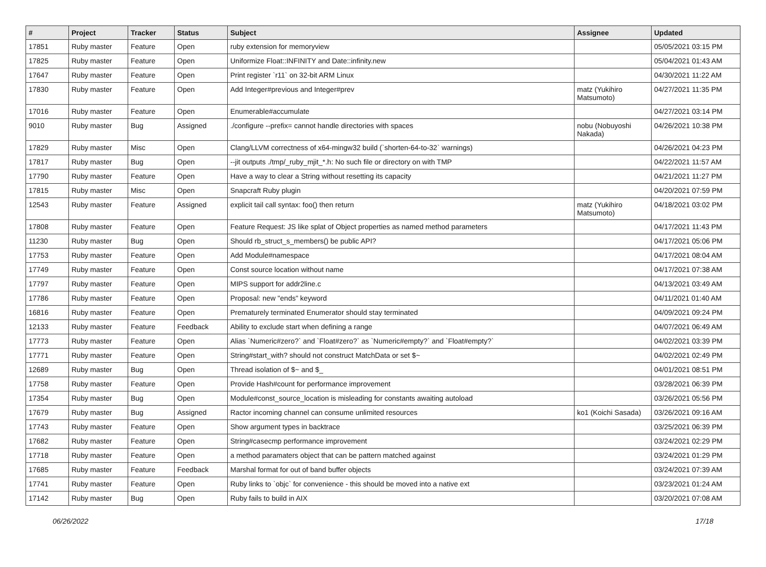| # | Project | Tracker | Status | Subject | Assignee | Updated |
| --- | --- | --- | --- | --- | --- | --- |
| 17851 | Ruby master | Feature | Open | ruby extension for memoryview | | 05/05/2021 03:15 PM |
| 17825 | Ruby master | Feature | Open | Uniformize Float::INFINITY and Date::infinity.new | | 05/04/2021 01:43 AM |
| 17647 | Ruby master | Feature | Open | Print register `r11` on 32-bit ARM Linux | | 04/30/2021 11:22 AM |
| 17830 | Ruby master | Feature | Open | Add Integer#previous and Integer#prev | matz (Yukihiro Matsumoto) | 04/27/2021 11:35 PM |
| 17016 | Ruby master | Feature | Open | Enumerable#accumulate | | 04/27/2021 03:14 PM |
| 9010 | Ruby master | Bug | Assigned | ./configure --prefix= cannot handle directories with spaces | nobu (Nobuyoshi Nakada) | 04/26/2021 10:38 PM |
| 17829 | Ruby master | Misc | Open | Clang/LLVM correctness of x64-mingw32 build (`shorten-64-to-32` warnings) | | 04/26/2021 04:23 PM |
| 17817 | Ruby master | Bug | Open | --jit outputs ./tmp/_ruby_mjit_*.h: No such file or directory on with TMP | | 04/22/2021 11:57 AM |
| 17790 | Ruby master | Feature | Open | Have a way to clear a String without resetting its capacity | | 04/21/2021 11:27 PM |
| 17815 | Ruby master | Misc | Open | Snapcraft Ruby plugin | | 04/20/2021 07:59 PM |
| 12543 | Ruby master | Feature | Assigned | explicit tail call syntax: foo() then return | matz (Yukihiro Matsumoto) | 04/18/2021 03:02 PM |
| 17808 | Ruby master | Feature | Open | Feature Request: JS like splat of Object properties as named method parameters | | 04/17/2021 11:43 PM |
| 11230 | Ruby master | Bug | Open | Should rb_struct_s_members() be public API? | | 04/17/2021 05:06 PM |
| 17753 | Ruby master | Feature | Open | Add Module#namespace | | 04/17/2021 08:04 AM |
| 17749 | Ruby master | Feature | Open | Const source location without name | | 04/17/2021 07:38 AM |
| 17797 | Ruby master | Feature | Open | MIPS support for addr2line.c | | 04/13/2021 03:49 AM |
| 17786 | Ruby master | Feature | Open | Proposal: new "ends" keyword | | 04/11/2021 01:40 AM |
| 16816 | Ruby master | Feature | Open | Prematurely terminated Enumerator should stay terminated | | 04/09/2021 09:24 PM |
| 12133 | Ruby master | Feature | Feedback | Ability to exclude start when defining a range | | 04/07/2021 06:49 AM |
| 17773 | Ruby master | Feature | Open | Alias `Numeric#zero?` and `Float#zero?` as `Numeric#empty?` and `Float#empty?` | | 04/02/2021 03:39 PM |
| 17771 | Ruby master | Feature | Open | String#start_with? should not construct MatchData or set $~ | | 04/02/2021 02:49 PM |
| 12689 | Ruby master | Bug | Open | Thread isolation of $~ and $_ | | 04/01/2021 08:51 PM |
| 17758 | Ruby master | Feature | Open | Provide Hash#count for performance improvement | | 03/28/2021 06:39 PM |
| 17354 | Ruby master | Bug | Open | Module#const_source_location is misleading for constants awaiting autoload | | 03/26/2021 05:56 PM |
| 17679 | Ruby master | Bug | Assigned | Ractor incoming channel can consume unlimited resources | ko1 (Koichi Sasada) | 03/26/2021 09:16 AM |
| 17743 | Ruby master | Feature | Open | Show argument types in backtrace | | 03/25/2021 06:39 PM |
| 17682 | Ruby master | Feature | Open | String#casecmp performance improvement | | 03/24/2021 02:29 PM |
| 17718 | Ruby master | Feature | Open | a method paramaters object that can be pattern matched against | | 03/24/2021 01:29 PM |
| 17685 | Ruby master | Feature | Feedback | Marshal format for out of band buffer objects | | 03/24/2021 07:39 AM |
| 17741 | Ruby master | Feature | Open | Ruby links to `objc` for convenience - this should be moved into a native ext | | 03/23/2021 01:24 AM |
| 17142 | Ruby master | Bug | Open | Ruby fails to build in AIX | | 03/20/2021 07:08 AM |
06/26/2022 17/18